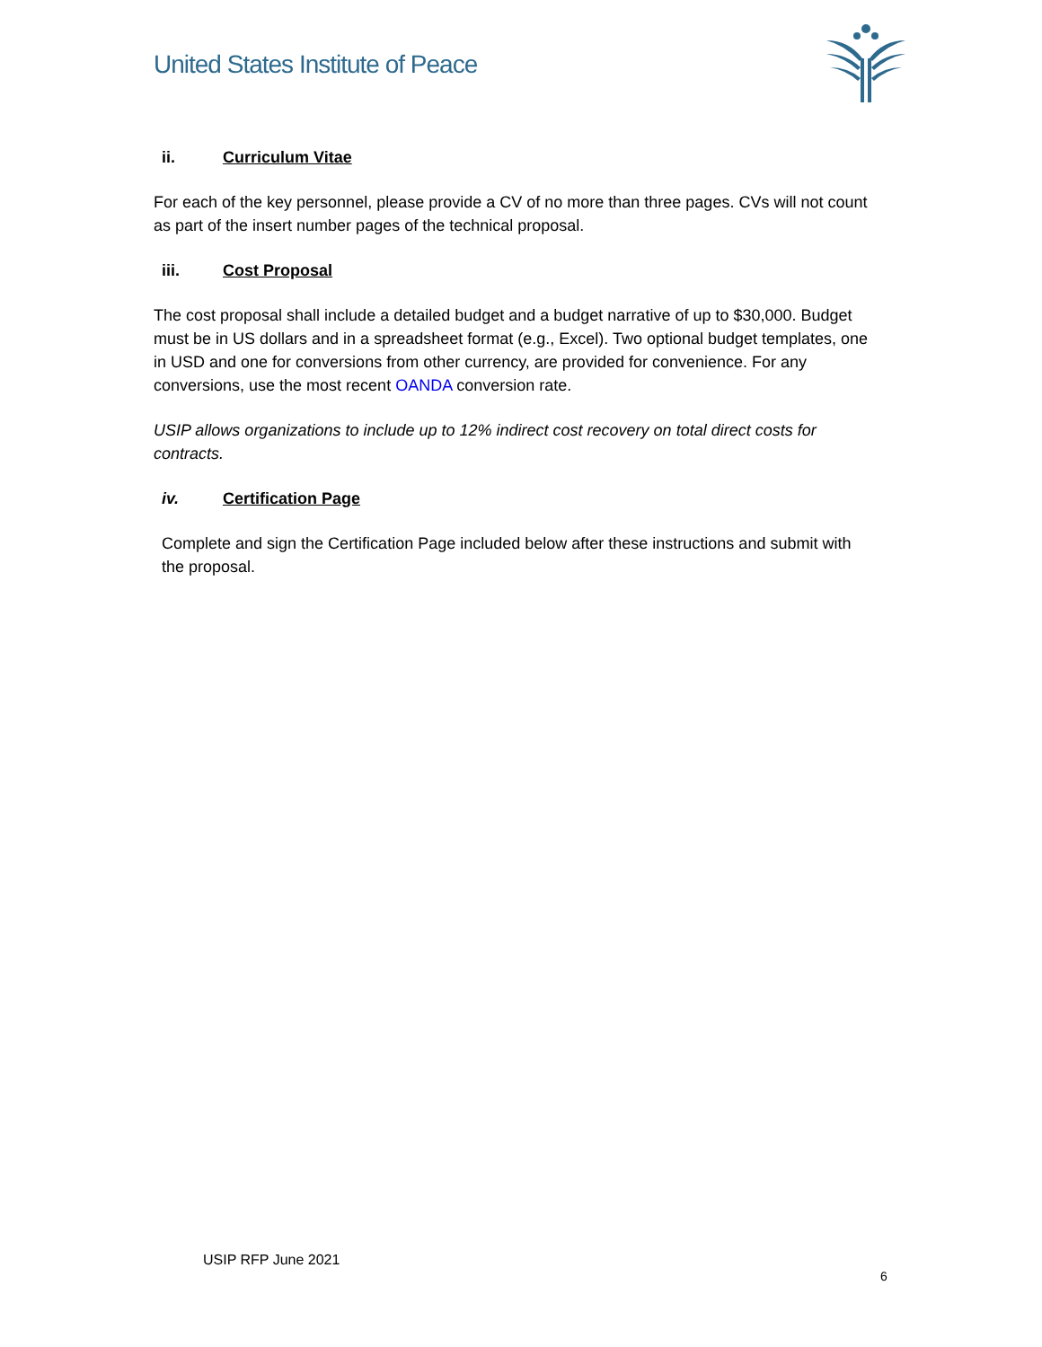United States Institute of Peace
ii. Curriculum Vitae
For each of the key personnel, please provide a CV of no more than three pages. CVs will not count as part of the insert number pages of the technical proposal.
iii. Cost Proposal
The cost proposal shall include a detailed budget and a budget narrative of up to $30,000. Budget must be in US dollars and in a spreadsheet format (e.g., Excel). Two optional budget templates, one in USD and one for conversions from other currency, are provided for convenience. For any conversions, use the most recent OANDA conversion rate.
USIP allows organizations to include up to 12% indirect cost recovery on total direct costs for contracts.
iv. Certification Page
Complete and sign the Certification Page included below after these instructions and submit with the proposal.
USIP RFP June 2021
6